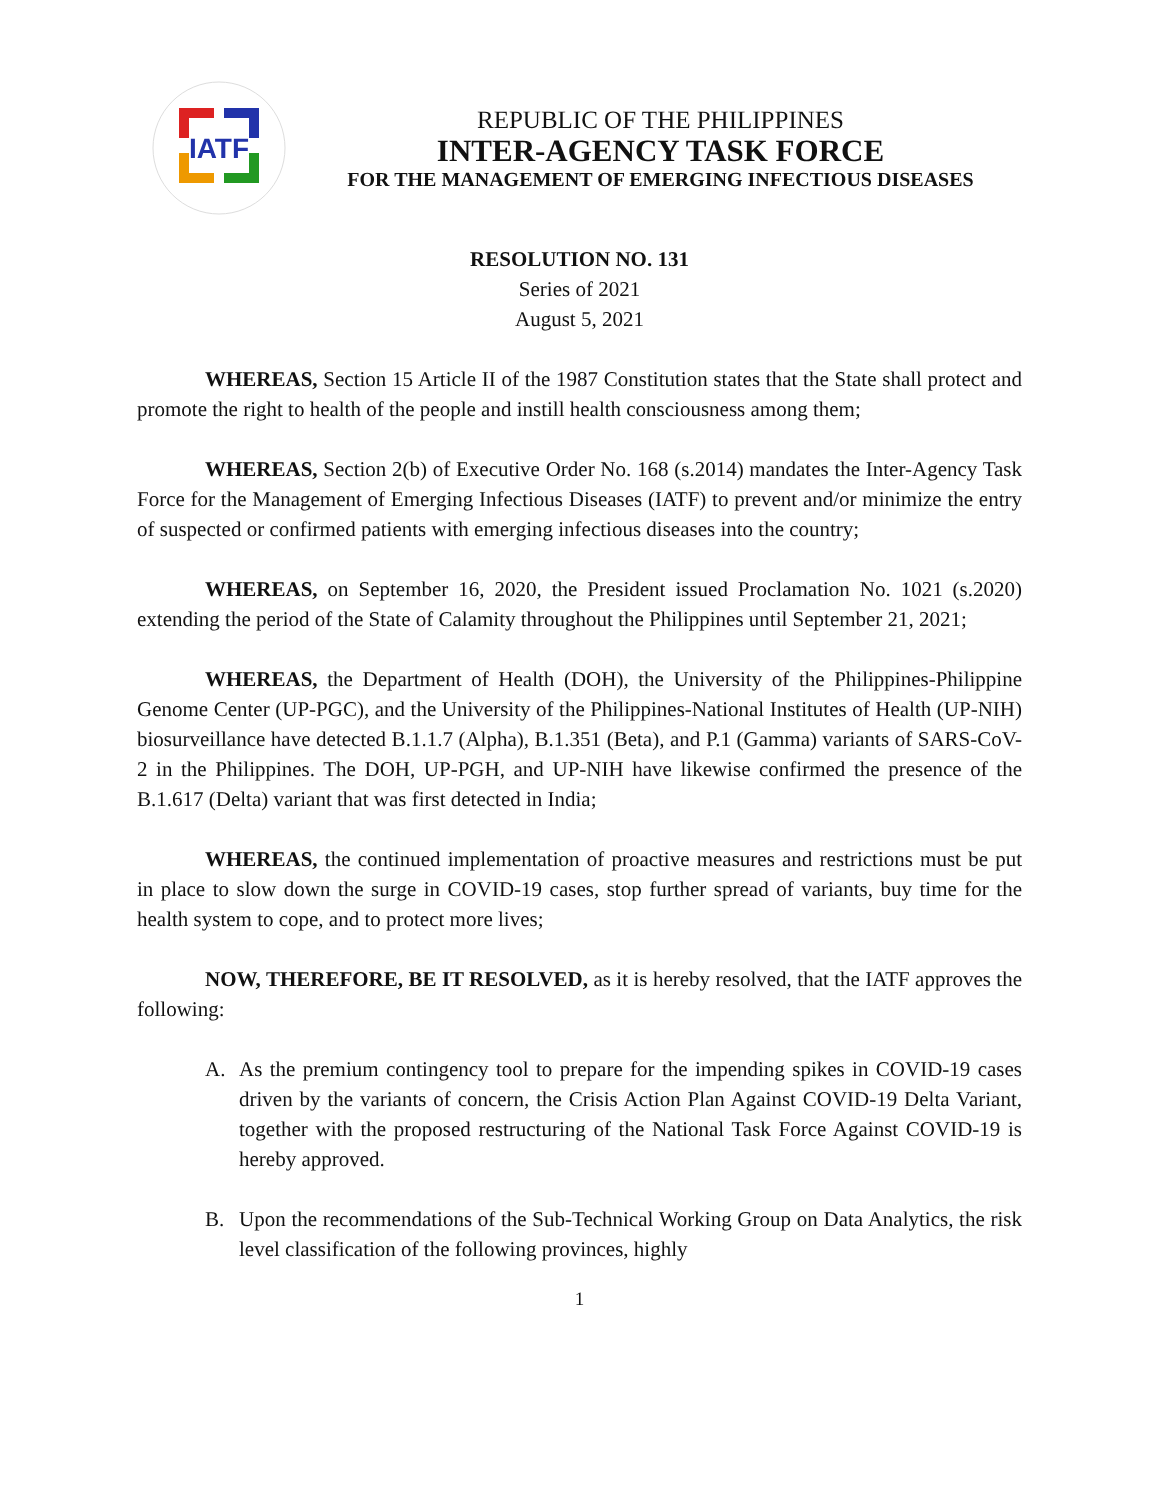IATF
REPUBLIC OF THE PHILIPPINES
INTER-AGENCY TASK FORCE
FOR THE MANAGEMENT OF EMERGING INFECTIOUS DISEASES
RESOLUTION NO. 131
Series of 2021
August 5, 2021
WHEREAS, Section 15 Article II of the 1987 Constitution states that the State shall protect and promote the right to health of the people and instill health consciousness among them;
WHEREAS, Section 2(b) of Executive Order No. 168 (s.2014) mandates the Inter-Agency Task Force for the Management of Emerging Infectious Diseases (IATF) to prevent and/or minimize the entry of suspected or confirmed patients with emerging infectious diseases into the country;
WHEREAS, on September 16, 2020, the President issued Proclamation No. 1021 (s.2020) extending the period of the State of Calamity throughout the Philippines until September 21, 2021;
WHEREAS, the Department of Health (DOH), the University of the Philippines-Philippine Genome Center (UP-PGC), and the University of the Philippines-National Institutes of Health (UP-NIH) biosurveillance have detected B.1.1.7 (Alpha), B.1.351 (Beta), and P.1 (Gamma) variants of SARS-CoV-2 in the Philippines. The DOH, UP-PGH, and UP-NIH have likewise confirmed the presence of the B.1.617 (Delta) variant that was first detected in India;
WHEREAS, the continued implementation of proactive measures and restrictions must be put in place to slow down the surge in COVID-19 cases, stop further spread of variants, buy time for the health system to cope, and to protect more lives;
NOW, THEREFORE, BE IT RESOLVED, as it is hereby resolved, that the IATF approves the following:
A. As the premium contingency tool to prepare for the impending spikes in COVID-19 cases driven by the variants of concern, the Crisis Action Plan Against COVID-19 Delta Variant, together with the proposed restructuring of the National Task Force Against COVID-19 is hereby approved.
B. Upon the recommendations of the Sub-Technical Working Group on Data Analytics, the risk level classification of the following provinces, highly
1